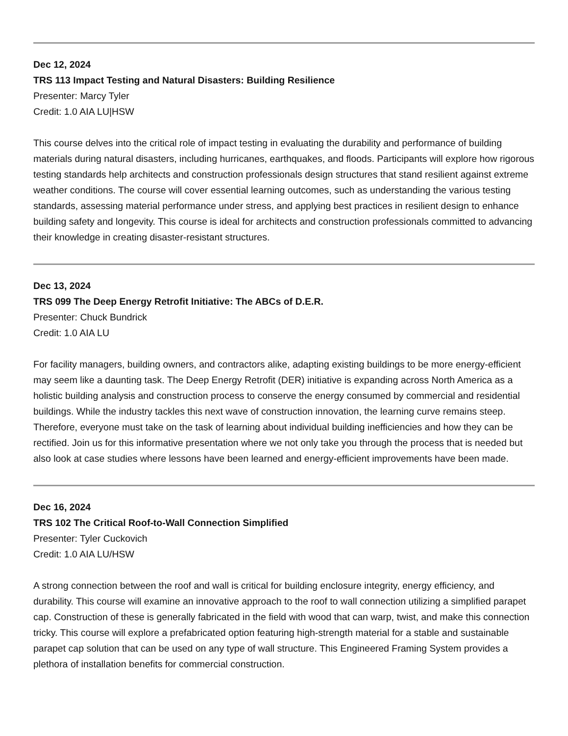Dec 12, 2024
TRS 113 Impact Testing and Natural Disasters: Building Resilience
Presenter: Marcy Tyler
Credit: 1.0 AIA LU|HSW
This course delves into the critical role of impact testing in evaluating the durability and performance of building materials during natural disasters, including hurricanes, earthquakes, and floods. Participants will explore how rigorous testing standards help architects and construction professionals design structures that stand resilient against extreme weather conditions. The course will cover essential learning outcomes, such as understanding the various testing standards, assessing material performance under stress, and applying best practices in resilient design to enhance building safety and longevity. This course is ideal for architects and construction professionals committed to advancing their knowledge in creating disaster-resistant structures.
Dec 13, 2024
TRS 099 The Deep Energy Retrofit Initiative: The ABCs of D.E.R.
Presenter: Chuck Bundrick
Credit: 1.0 AIA LU
For facility managers, building owners, and contractors alike, adapting existing buildings to be more energy-efficient may seem like a daunting task. The Deep Energy Retrofit (DER) initiative is expanding across North America as a holistic building analysis and construction process to conserve the energy consumed by commercial and residential buildings. While the industry tackles this next wave of construction innovation, the learning curve remains steep. Therefore, everyone must take on the task of learning about individual building inefficiencies and how they can be rectified. Join us for this informative presentation where we not only take you through the process that is needed but also look at case studies where lessons have been learned and energy-efficient improvements have been made.
Dec 16, 2024
TRS 102 The Critical Roof-to-Wall Connection Simplified
Presenter: Tyler Cuckovich
Credit: 1.0 AIA LU/HSW
A strong connection between the roof and wall is critical for building enclosure integrity, energy efficiency, and durability. This course will examine an innovative approach to the roof to wall connection utilizing a simplified parapet cap. Construction of these is generally fabricated in the field with wood that can warp, twist, and make this connection tricky. This course will explore a prefabricated option featuring high-strength material for a stable and sustainable parapet cap solution that can be used on any type of wall structure. This Engineered Framing System provides a plethora of installation benefits for commercial construction.